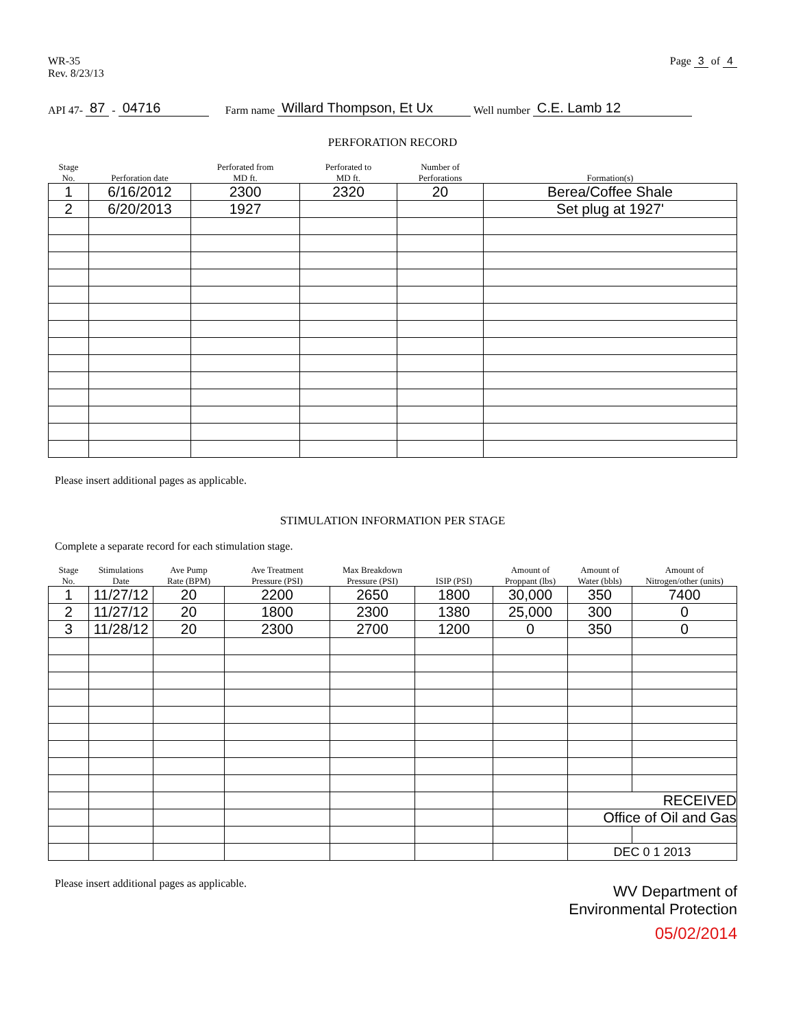WR-35
Rev. 8/23/13
Page 3 of 4
API 47- 87 - 04716 Farm name Willard Thompson, Et Ux Well number C.E. Lamb 12
PERFORATION RECORD
| Stage No. | Perforation date | Perforated from MD ft. | Perforated to MD ft. | Number of Perforations | Formation(s) |
| --- | --- | --- | --- | --- | --- |
| 1 | 6/16/2012 | 2300 | 2320 | 20 | Berea/Coffee Shale |
| 2 | 6/20/2013 | 1927 | | | Set plug at 1927' |
Please insert additional pages as applicable.
STIMULATION INFORMATION PER STAGE
Complete a separate record for each stimulation stage.
| Stage No. | Stimulations Date | Ave Pump Rate (BPM) | Ave Treatment Pressure (PSI) | Max Breakdown Pressure (PSI) | ISIP (PSI) | Amount of Proppant (lbs) | Amount of Water (bbls) | Amount of Nitrogen/other (units) |
| --- | --- | --- | --- | --- | --- | --- | --- | --- |
| 1 | 11/27/12 | 20 | 2200 | 2650 | 1800 | 30,000 | 350 | 7400 |
| 2 | 11/27/12 | 20 | 1800 | 2300 | 1380 | 25,000 | 300 | 0 |
| 3 | 11/28/12 | 20 | 2300 | 2700 | 1200 | 0 | 350 | 0 |
| | | | | | | | RECEIVED | |
| | | | | | | | Office of Oil and Gas | |
| | | | | | | | DEC 0 1 2013 | |
Please insert additional pages as applicable.
WV Department of
Environmental Protection
05/02/2014